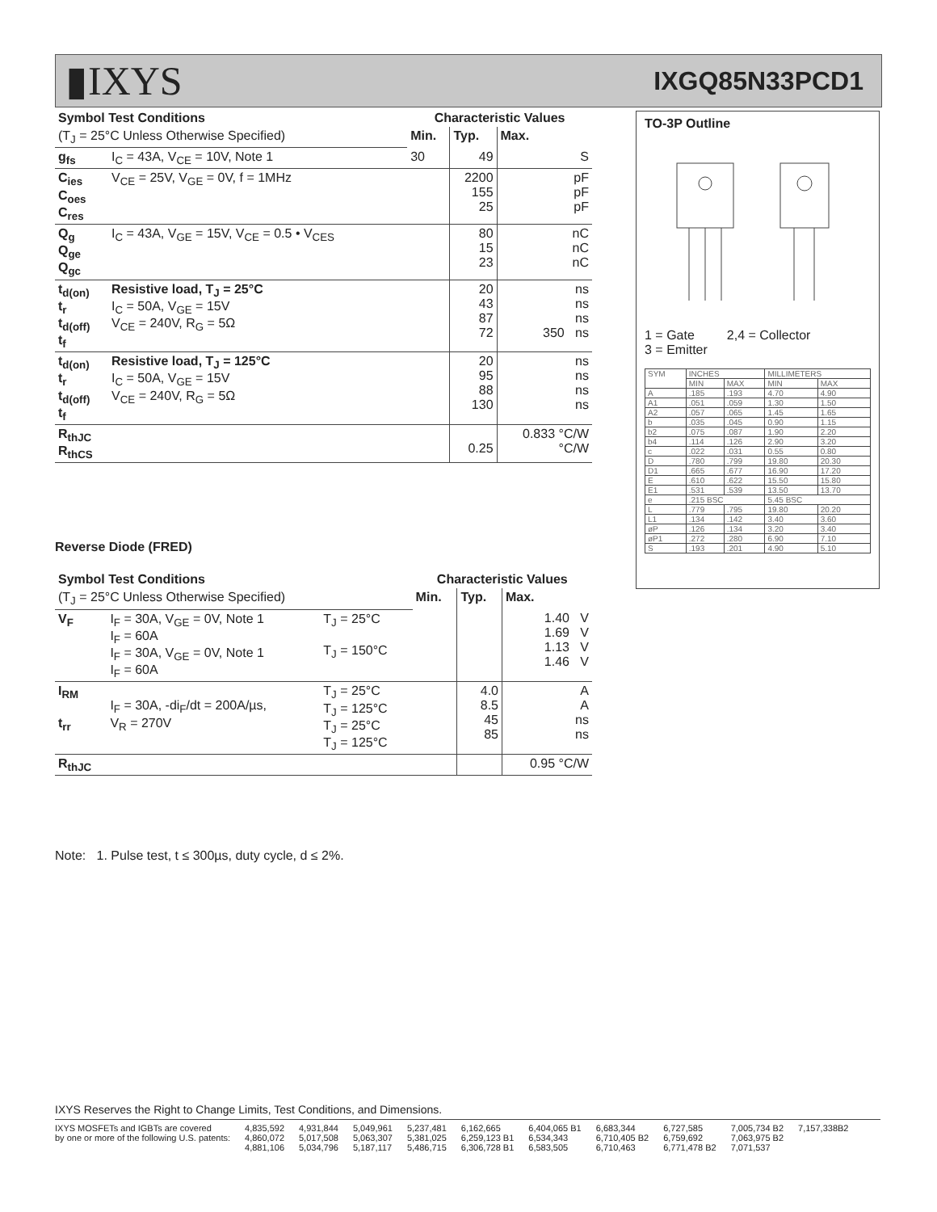▮IXYS
IXGQ85N33PCD1
| Symbol Test Conditions | | Characteristic Values | | |
| --- | --- | --- | --- | --- |
| (T<sub>J</sub> = 25°C Unless Otherwise Specified) | | Min. | Typ. | Max. |
| g<sub>fs</sub> | I<sub>C</sub> = 43A, V<sub>CE</sub> = 10V, Note 1 | 30 | 49 | S |
| C<sub>ies</sub> C<sub>oes</sub> C<sub>res</sub> | V<sub>CE</sub> = 25V, V<sub>GE</sub> = 0V, f = 1MHz | | 2200 155 25 | pF pF pF |
| Q<sub>g</sub> Q<sub>ge</sub> Q<sub>gc</sub> | I<sub>C</sub> = 43A, V<sub>GE</sub> = 15V, V<sub>CE</sub> = 0.5 • V<sub>CES</sub> | | 80 15 23 | nC nC nC |
| t<sub>d(on)</sub> t<sub>r</sub> t<sub>d(off)</sub> t<sub>f</sub> | Resistive load, T<sub>J</sub> = 25°C I<sub>C</sub> = 50A, V<sub>GE</sub> = 15V V<sub>CE</sub> = 240V, R<sub>G</sub> = 5Ω | | 20 43 87 72 | ns ns ns 350 ns |
| t<sub>d(on)</sub> t<sub>r</sub> t<sub>d(off)</sub> t<sub>f</sub> | Resistive load, T<sub>J</sub> = 125°C I<sub>C</sub> = 50A, V<sub>GE</sub> = 15V V<sub>CE</sub> = 240V, R<sub>G</sub> = 5Ω | | 20 95 88 130 | ns ns ns ns |
| R<sub>thJC</sub> R<sub>thCS</sub> | | | 0.25 | 0.833 °C/W °C/W |
Reverse Diode (FRED)
| Symbol Test Conditions | | | Characteristic Values | | |
| --- | --- | --- | --- | --- | --- |
| (T<sub>J</sub> = 25°C Unless Otherwise Specified) | | | Min. | Typ. | Max. |
| V<sub>F</sub> | I<sub>F</sub> = 30A, V<sub>GE</sub> = 0V, Note 1 I<sub>F</sub> = 60A I<sub>F</sub> = 30A, V<sub>GE</sub> = 0V, Note 1 I<sub>F</sub> = 60A | T<sub>J</sub> = 25°C T<sub>J</sub> = 150°C | | | 1.40 V 1.69 V 1.13 V 1.46 V |
| I<sub>RM</sub> t<sub>rr</sub> | I<sub>F</sub> = 30A, -di<sub>F</sub>/dt = 200A/µs, V<sub>R</sub> = 270V | T<sub>J</sub> = 25°C T<sub>J</sub> = 125°C T<sub>J</sub> = 25°C T<sub>J</sub> = 125°C | | 4.0 8.5 45 85 | A A ns ns |
| R<sub>thJC</sub> | | | | | 0.95 °C/W |
Note: 1. Pulse test, t ≤ 300µs, duty cycle, d ≤ 2%.
TO-3P Outline
1 = Gate 2,4 = Collector
3 = Emitter
| SYM | INCHES | | MILLIMETERS | |
| | MIN | MAX | MIN | MAX |
| A | .185 | .193 | 4.70 | 4.90 |
| A1 | .051 | .059 | 1.30 | 1.50 |
| A2 | .057 | .065 | 1.45 | 1.65 |
| b | .035 | .045 | 0.90 | 1.15 |
| b2 | .075 | .087 | 1.90 | 2.20 |
| b4 | .114 | .126 | 2.90 | 3.20 |
| c | .022 | .031 | 0.55 | 0.80 |
| D | .780 | .799 | 19.80 | 20.30 |
| D1 | .665 | .677 | 16.90 | 17.20 |
| E | .610 | .622 | 15.50 | 15.80 |
| E1 | .531 | .539 | 13.50 | 13.70 |
| e | .215 BSC | | 5.45 BSC | |
| L | .779 | .795 | 19.80 | 20.20 |
| L1 | .134 | .142 | 3.40 | 3.60 |
| øP | .126 | .134 | 3.20 | 3.40 |
| øP1 | .272 | .280 | 6.90 | 7.10 |
| S | .193 | .201 | 4.90 | 5.10 |
IXYS Reserves the Right to Change Limits, Test Conditions, and Dimensions.
IXYS MOSFETs and IGBTs are covered
by one or more of the following U.S. patents:
4,835,592
4,860,072
4,881,106
4,931,844
5,017,508
5,034,796
5,049,961
5,063,307
5,187,117
5,237,481
5,381,025
5,486,715
6,162,665
6,259,123 B1
6,306,728 B1
6,404,065 B1
6,534,343
6,583,505
6,683,344
6,710,405 B2
6,710,463
6,727,585
6,759,692
6,771,478 B2
7,005,734 B2
7,063,975 B2
7,071,537
7,157,338B2